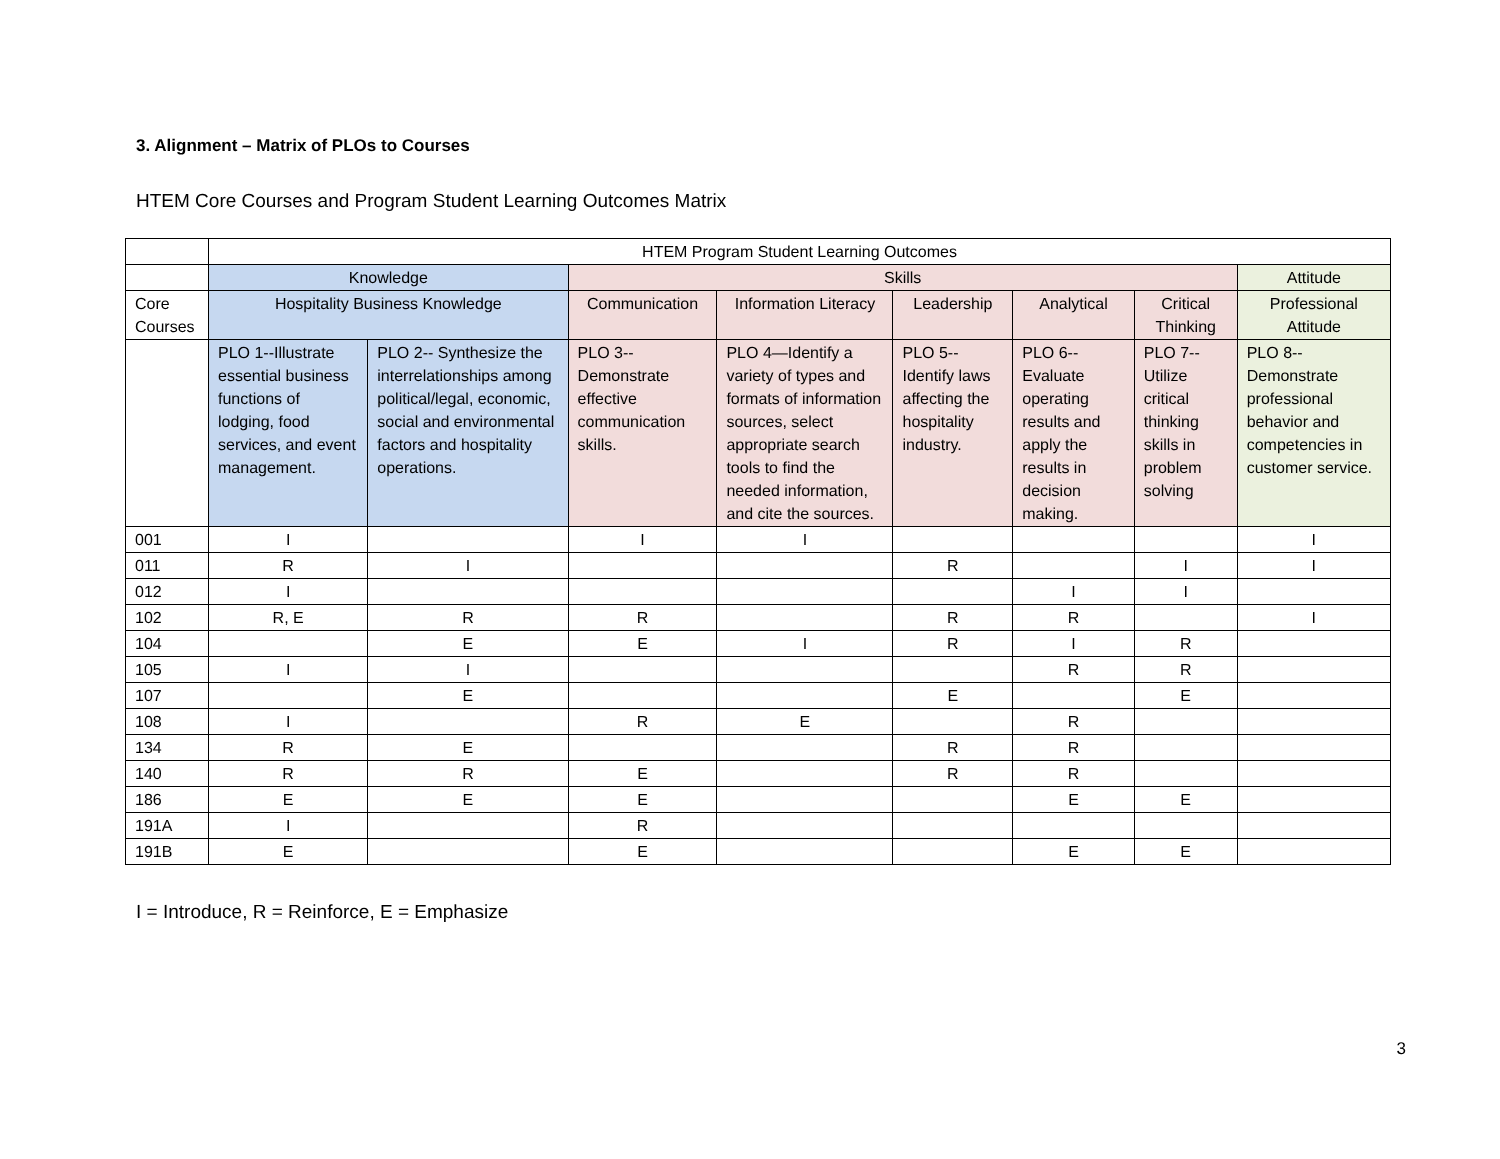3. Alignment – Matrix of PLOs to Courses
HTEM Core Courses and Program Student Learning Outcomes Matrix
| | HTEM Program Student Learning Outcomes | | | | | | | |
| | Knowledge | | Skills | | | | | Attitude |
| Core Courses | Hospitality Business Knowledge | | Communication | Information Literacy | Leadership | Analytical | Critical Thinking | Professional Attitude |
| | PLO 1--Illustrate essential business functions of lodging, food services, and event management. | PLO 2-- Synthesize the interrelationships among political/legal, economic, social and environmental factors and hospitality operations. | PLO 3--Demonstrate effective communication skills. | PLO 4—Identify a variety of types and formats of information sources, select appropriate search tools to find the needed information, and cite the sources. | PLO 5--Identify laws affecting the hospitality industry. | PLO 6--Evaluate operating results and apply the results in decision making. | PLO 7--Utilize critical thinking skills in problem solving | PLO 8--Demonstrate professional behavior and competencies in customer service. |
| 001 | I | | I | I | | | | I |
| 011 | R | I | | | R | | I | I |
| 012 | I | | | | | I | I | |
| 102 | R, E | R | R | | R | R | | I |
| 104 | | E | E | I | R | I | R | |
| 105 | I | I | | | | R | R | |
| 107 | | E | | | E | | E | |
| 108 | I | | R | E | | R | | |
| 134 | R | E | | | R | R | | |
| 140 | R | R | E | | R | R | | |
| 186 | E | E | E | | | E | E | |
| 191A | I | | R | | | | | |
| 191B | E | | E | | | E | E | |
I = Introduce, R = Reinforce, E = Emphasize
3